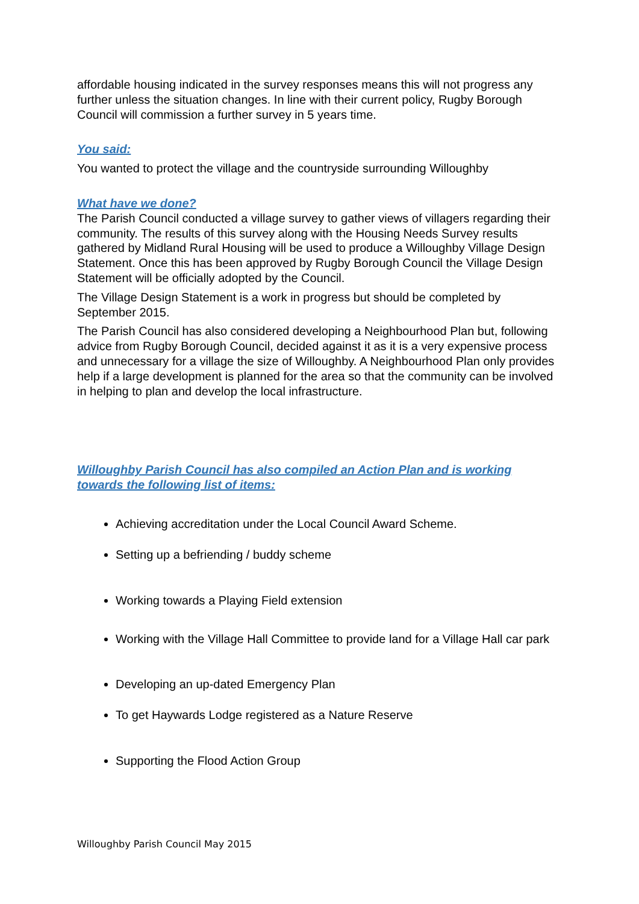affordable housing indicated in the survey responses means this will not progress any further unless the situation changes. In line with their current policy, Rugby Borough Council will commission a further survey in 5 years time.
You said:
You wanted to protect the village and the countryside surrounding Willoughby
What have we done?
The Parish Council conducted a village survey to gather views of villagers regarding their community. The results of this survey along with the Housing Needs Survey results gathered by Midland Rural Housing will be used to produce a Willoughby Village Design Statement. Once this has been approved by Rugby Borough Council the Village Design Statement will be officially adopted by the Council.
The Village Design Statement is a work in progress but should be completed by September 2015.
The Parish Council has also considered developing a Neighbourhood Plan but, following advice from Rugby Borough Council, decided against it as it is a very expensive process and unnecessary for a village the size of Willoughby. A Neighbourhood Plan only provides help if a large development is planned for the area so that the community can be involved in helping to plan and develop the local infrastructure.
Willoughby Parish Council has also compiled an Action Plan and is working towards the following list of items:
Achieving accreditation under the Local Council Award Scheme.
Setting up a befriending / buddy scheme
Working towards a Playing Field extension
Working with the Village Hall Committee to provide land for a Village Hall car park
Developing an up-dated Emergency Plan
To get Haywards Lodge registered as a Nature Reserve
Supporting the Flood Action Group
Willoughby Parish Council May 2015